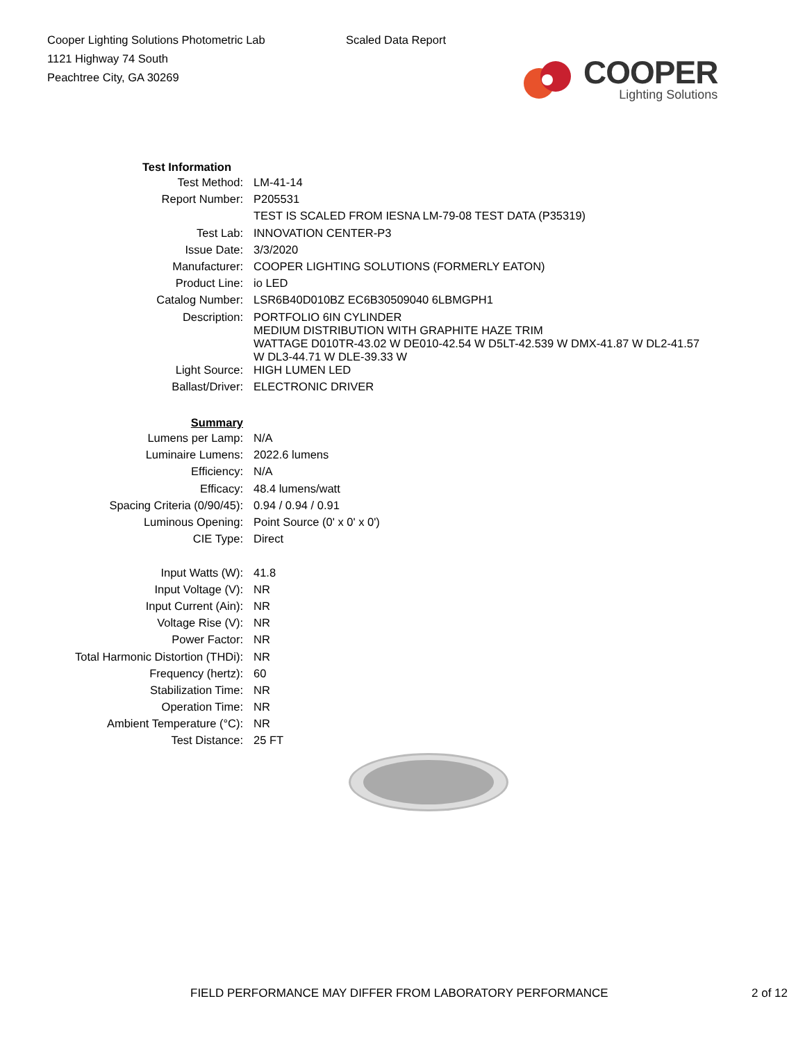Cooper Lighting Solutions Photometric Lab
1121 Highway 74 South
Peachtree City, GA 30269
Scaled Data Report
COOPER
Lighting Solutions
| Test Information | |
| Test Method: | LM-41-14 |
| Report Number: | P205531 |
| | TEST IS SCALED FROM IESNA LM-79-08 TEST DATA (P35319) |
| Test Lab: | INNOVATION CENTER-P3 |
| Issue Date: | 3/3/2020 |
| Manufacturer: | COOPER LIGHTING SOLUTIONS (FORMERLY EATON) |
| Product Line: | io LED |
| Catalog Number: | LSR6B40D010BZ EC6B30509040 6LBMGPH1 |
| Description: | PORTFOLIO 6IN CYLINDER MEDIUM DISTRIBUTION WITH GRAPHITE HAZE TRIM WATTAGE D010TR-43.02 W DE010-42.54 W D5LT-42.539 W DMX-41.87 W DL2-41.57 W DL3-44.71 W DLE-39.33 W |
| Light Source: | HIGH LUMEN LED |
| Ballast/Driver: | ELECTRONIC DRIVER |
| Summary | |
| Lumens per Lamp: | N/A |
| Luminaire Lumens: | 2022.6 lumens |
| Efficiency: | N/A |
| Efficacy: | 48.4 lumens/watt |
| Spacing Criteria (0/90/45): | 0.94 / 0.94 / 0.91 |
| Luminous Opening: | Point Source (0' x 0' x 0') |
| CIE Type: | Direct |
| Input Watts (W): | 41.8 |
| Input Voltage (V): | NR |
| Input Current (Ain): | NR |
| Voltage Rise (V): | NR |
| Power Factor: | NR |
| Total Harmonic Distortion (THDi): | NR |
| Frequency (hertz): | 60 |
| Stabilization Time: | NR |
| Operation Time: | NR |
| Ambient Temperature (°C): | NR |
| Test Distance: | 25 FT |
FIELD PERFORMANCE MAY DIFFER FROM LABORATORY PERFORMANCE 2 of 12